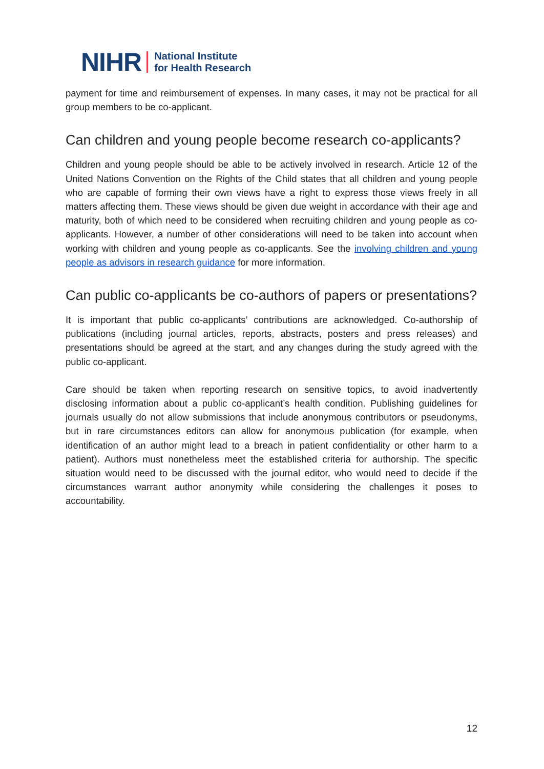NIHR National Institute
for Health Research
payment for time and reimbursement of expenses. In many cases, it may not be practical for all group members to be co-applicant.
Can children and young people become research co-applicants?
Children and young people should be able to be actively involved in research. Article 12 of the United Nations Convention on the Rights of the Child states that all children and young people who are capable of forming their own views have a right to express those views freely in all matters affecting them. These views should be given due weight in accordance with their age and maturity, both of which need to be considered when recruiting children and young people as co-applicants. However, a number of other considerations will need to be taken into account when working with children and young people as co-applicants. See the involving children and young people as advisors in research guidance for more information.
Can public co-applicants be co-authors of papers or presentations?
It is important that public co-applicants’ contributions are acknowledged. Co-authorship of publications (including journal articles, reports, abstracts, posters and press releases) and presentations should be agreed at the start, and any changes during the study agreed with the public co-applicant.
Care should be taken when reporting research on sensitive topics, to avoid inadvertently disclosing information about a public co-applicant’s health condition. Publishing guidelines for journals usually do not allow submissions that include anonymous contributors or pseudonyms, but in rare circumstances editors can allow for anonymous publication (for example, when identification of an author might lead to a breach in patient confidentiality or other harm to a patient). Authors must nonetheless meet the established criteria for authorship. The specific situation would need to be discussed with the journal editor, who would need to decide if the circumstances warrant author anonymity while considering the challenges it poses to accountability.
12